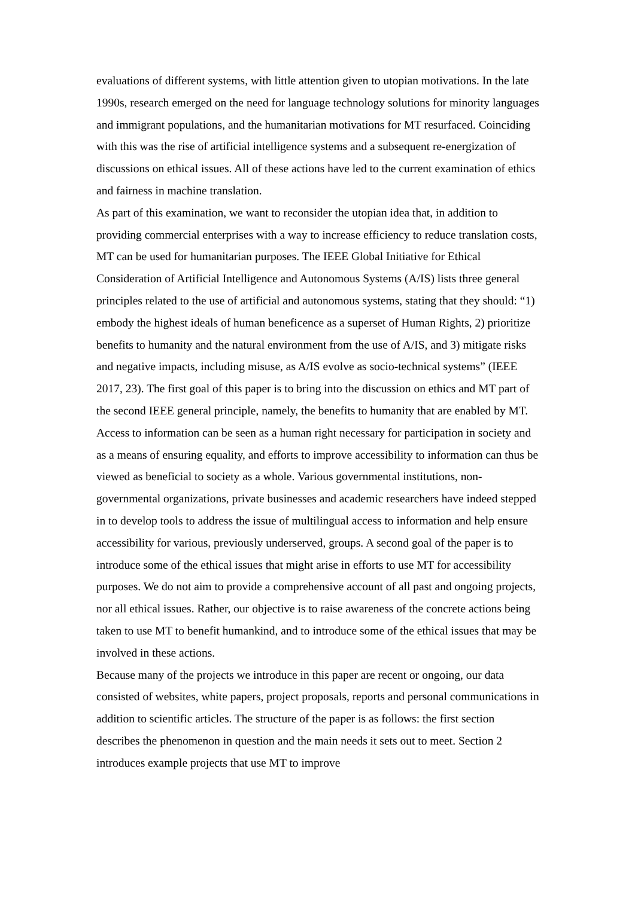evaluations of different systems, with little attention given to utopian motivations. In the late 1990s, research emerged on the need for language technology solutions for minority languages and immigrant populations, and the humanitarian motivations for MT resurfaced. Coinciding with this was the rise of artificial intelligence systems and a subsequent re-energization of discussions on ethical issues. All of these actions have led to the current examination of ethics and fairness in machine translation.
As part of this examination, we want to reconsider the utopian idea that, in addition to providing commercial enterprises with a way to increase efficiency to reduce translation costs, MT can be used for humanitarian purposes. The IEEE Global Initiative for Ethical Consideration of Artificial Intelligence and Autonomous Systems (A/IS) lists three general principles related to the use of artificial and autonomous systems, stating that they should: “1) embody the highest ideals of human beneficence as a superset of Human Rights, 2) prioritize benefits to humanity and the natural environment from the use of A/IS, and 3) mitigate risks and negative impacts, including misuse, as A/IS evolve as socio-technical systems” (IEEE 2017, 23). The first goal of this paper is to bring into the discussion on ethics and MT part of the second IEEE general principle, namely, the benefits to humanity that are enabled by MT. Access to information can be seen as a human right necessary for participation in society and as a means of ensuring equality, and efforts to improve accessibility to information can thus be viewed as beneficial to society as a whole. Various governmental institutions, non-governmental organizations, private businesses and academic researchers have indeed stepped in to develop tools to address the issue of multilingual access to information and help ensure accessibility for various, previously underserved, groups. A second goal of the paper is to introduce some of the ethical issues that might arise in efforts to use MT for accessibility purposes. We do not aim to provide a comprehensive account of all past and ongoing projects, nor all ethical issues. Rather, our objective is to raise awareness of the concrete actions being taken to use MT to benefit humankind, and to introduce some of the ethical issues that may be involved in these actions.
Because many of the projects we introduce in this paper are recent or ongoing, our data consisted of websites, white papers, project proposals, reports and personal communications in addition to scientific articles. The structure of the paper is as follows: the first section describes the phenomenon in question and the main needs it sets out to meet. Section 2 introduces example projects that use MT to improve